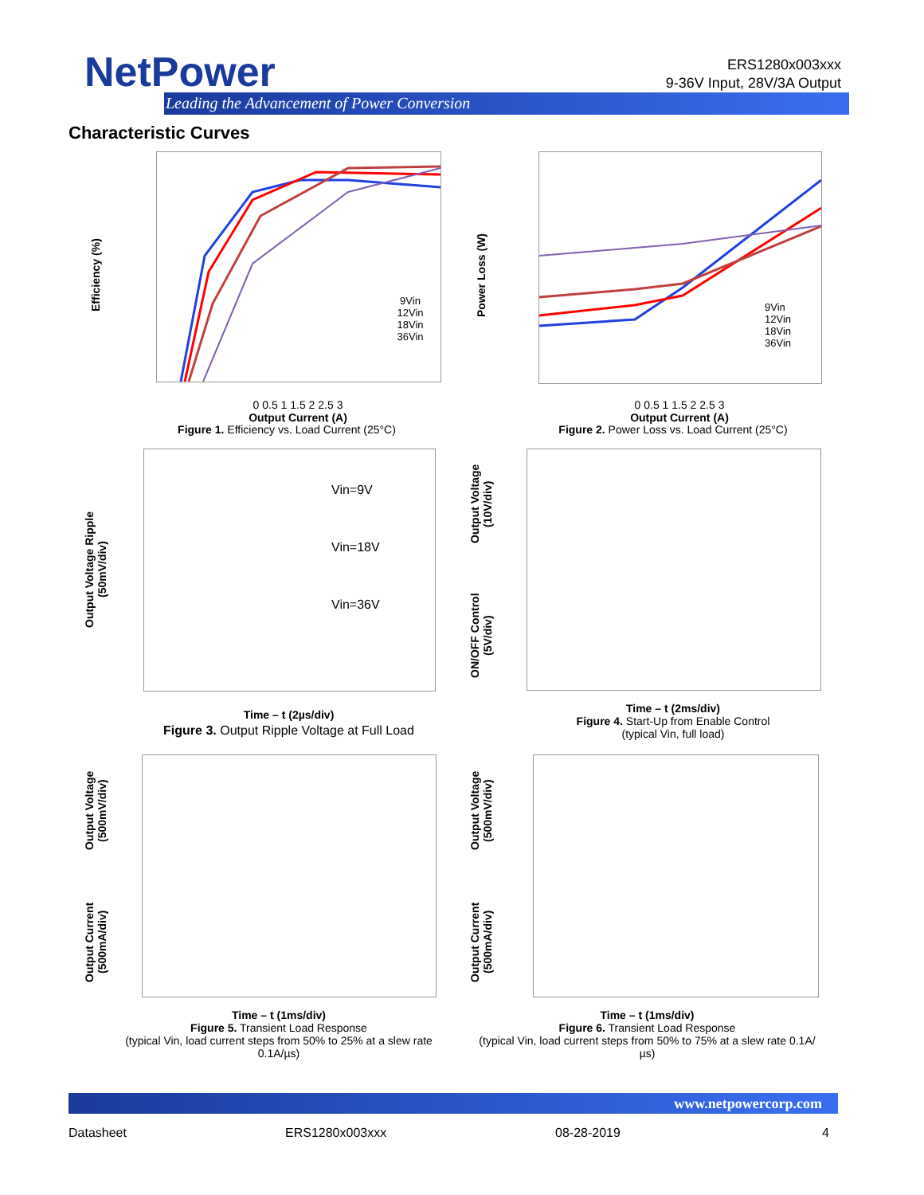NetPower
Leading the Advancement of Power Conversion
ERS1280x003xxx
9-36V Input, 28V/3A Output
Characteristic Curves
Efficiency (%)
0 0.5 1 1.5 2 2.5 3
Output Current (A)
Figure 1. Efficiency vs. Load Current (25°C)
9Vin
12Vin
18Vin
36Vin
Power Loss (W)
0 0.5 1 1.5 2 2.5 3
Output Current (A)
Figure 2. Power Loss vs. Load Current (25°C)
9Vin
12Vin
18Vin
36Vin
Output Voltage Ripple
(50mV/div)
Vin=9V
Vin=18V
Vin=36V
Time – t (2µs/div)
Figure 3. Output Ripple Voltage at Full Load
Output Voltage
(10V/div)
ON/OFF Control
(5V/div)
Time – t (2ms/div)
Figure 4. Start-Up from Enable Control
(typical Vin, full load)
Output Voltage
(500mV/div)
Output Current
(500mA/div)
Time – t (1ms/div)
Figure 5. Transient Load Response
(typical Vin, load current steps from 50% to 25% at a slew rate 0.1A/µs)
Output Voltage
(500mV/div)
Output Current
(500mA/div)
Time – t (1ms/div)
Figure 6. Transient Load Response
(typical Vin, load current steps from 50% to 75% at a slew rate 0.1A/µs)
www.netpowercorp.com
Datasheet ERS1280x003xxx 08-28-2019 4